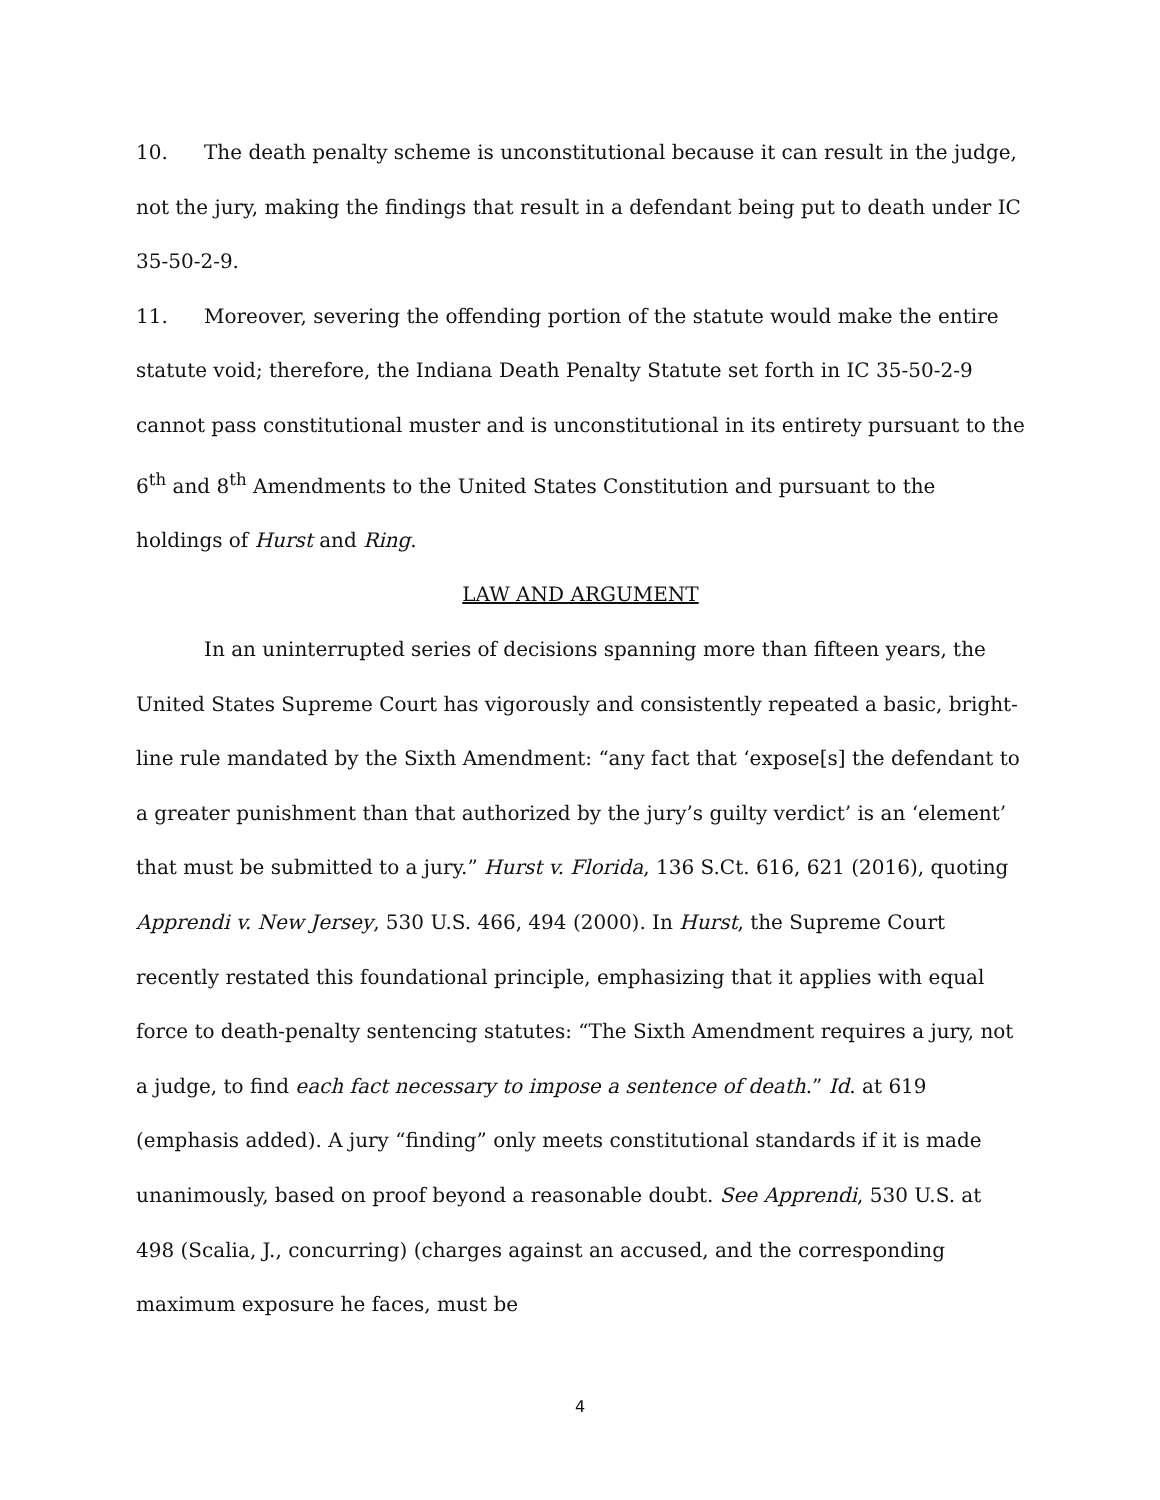10. The death penalty scheme is unconstitutional because it can result in the judge, not the jury, making the findings that result in a defendant being put to death under IC 35-50-2-9.
11. Moreover, severing the offending portion of the statute would make the entire statute void; therefore, the Indiana Death Penalty Statute set forth in IC 35-50-2-9 cannot pass constitutional muster and is unconstitutional in its entirety pursuant to the 6<sup>th</sup> and 8<sup>th</sup> Amendments to the United States Constitution and pursuant to the holdings of Hurst and Ring.
LAW AND ARGUMENT
In an uninterrupted series of decisions spanning more than fifteen years, the United States Supreme Court has vigorously and consistently repeated a basic, bright-line rule mandated by the Sixth Amendment: “any fact that ‘expose[s] the defendant to a greater punishment than that authorized by the jury’s guilty verdict’ is an ‘element’ that must be submitted to a jury.” Hurst v. Florida, 136 S.Ct. 616, 621 (2016), quoting Apprendi v. New Jersey, 530 U.S. 466, 494 (2000). In Hurst, the Supreme Court recently restated this foundational principle, emphasizing that it applies with equal force to death-penalty sentencing statutes: “The Sixth Amendment requires a jury, not a judge, to find each fact necessary to impose a sentence of death.” Id. at 619 (emphasis added). A jury “finding” only meets constitutional standards if it is made unanimously, based on proof beyond a reasonable doubt. See Apprendi, 530 U.S. at 498 (Scalia, J., concurring) (charges against an accused, and the corresponding maximum exposure he faces, must be
4